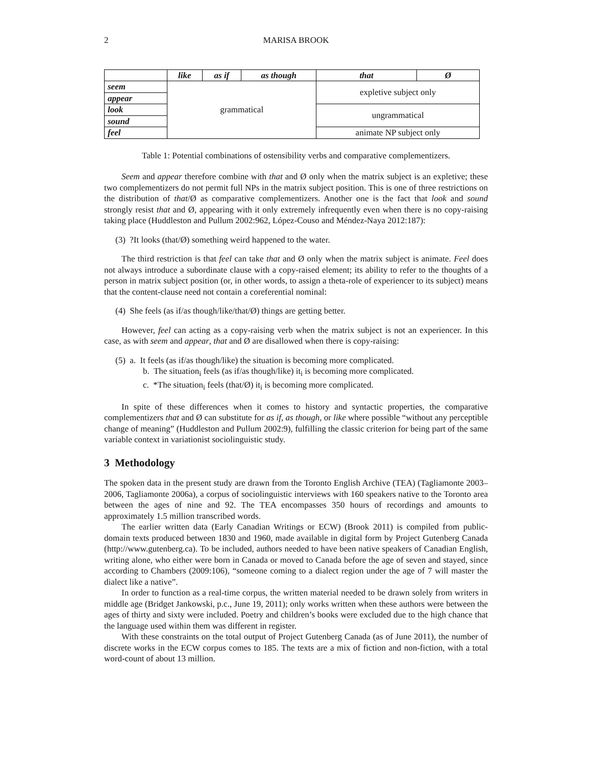2 MARISA BROOK
| | like | as if | as though | that | Ø |
| --- | --- | --- | --- | --- | --- |
| seem | grammatical | | | expletive subject only | |
| appear | | | | | |
| look | | | | ungrammatical | |
| sound | | | | | |
| feel | | | | animate NP subject only | |
Table 1: Potential combinations of ostensibility verbs and comparative complementizers.
Seem and appear therefore combine with that and Ø only when the matrix subject is an expletive; these two complementizers do not permit full NPs in the matrix subject position. This is one of three restrictions on the distribution of that/Ø as comparative complementizers. Another one is the fact that look and sound strongly resist that and Ø, appearing with it only extremely infrequently even when there is no copy-raising taking place (Huddleston and Pullum 2002:962, López-Couso and Méndez-Naya 2012:187):
(3) ?It looks (that/Ø) something weird happened to the water.
The third restriction is that feel can take that and Ø only when the matrix subject is animate. Feel does not always introduce a subordinate clause with a copy-raised element; its ability to refer to the thoughts of a person in matrix subject position (or, in other words, to assign a theta-role of experiencer to its subject) means that the content-clause need not contain a coreferential nominal:
(4) She feels (as if/as though/like/that/Ø) things are getting better.
However, feel can acting as a copy-raising verb when the matrix subject is not an experiencer. In this case, as with seem and appear, that and Ø are disallowed when there is copy-raising:
(5) a. It feels (as if/as though/like) the situation is becoming more complicated.
b. The situation<sub>i</sub> feels (as if/as though/like) it<sub>i</sub> is becoming more complicated.
c. *The situation<sub>i</sub> feels (that/Ø) it<sub>i</sub> is becoming more complicated.
In spite of these differences when it comes to history and syntactic properties, the comparative complementizers that and Ø can substitute for as if, as though, or like where possible “without any perceptible change of meaning” (Huddleston and Pullum 2002:9), fulfilling the classic criterion for being part of the same variable context in variationist sociolinguistic study.
3 Methodology
The spoken data in the present study are drawn from the Toronto English Archive (TEA) (Tagliamonte 2003–2006, Tagliamonte 2006a), a corpus of sociolinguistic interviews with 160 speakers native to the Toronto area between the ages of nine and 92. The TEA encompasses 350 hours of recordings and amounts to approximately 1.5 million transcribed words.
The earlier written data (Early Canadian Writings or ECW) (Brook 2011) is compiled from public-domain texts produced between 1830 and 1960, made available in digital form by Project Gutenberg Canada (http://www.gutenberg.ca). To be included, authors needed to have been native speakers of Canadian English, writing alone, who either were born in Canada or moved to Canada before the age of seven and stayed, since according to Chambers (2009:106), “someone coming to a dialect region under the age of 7 will master the dialect like a native”.
In order to function as a real-time corpus, the written material needed to be drawn solely from writers in middle age (Bridget Jankowski, p.c., June 19, 2011); only works written when these authors were between the ages of thirty and sixty were included. Poetry and children’s books were excluded due to the high chance that the language used within them was different in register.
With these constraints on the total output of Project Gutenberg Canada (as of June 2011), the number of discrete works in the ECW corpus comes to 185. The texts are a mix of fiction and non-fiction, with a total word-count of about 13 million.